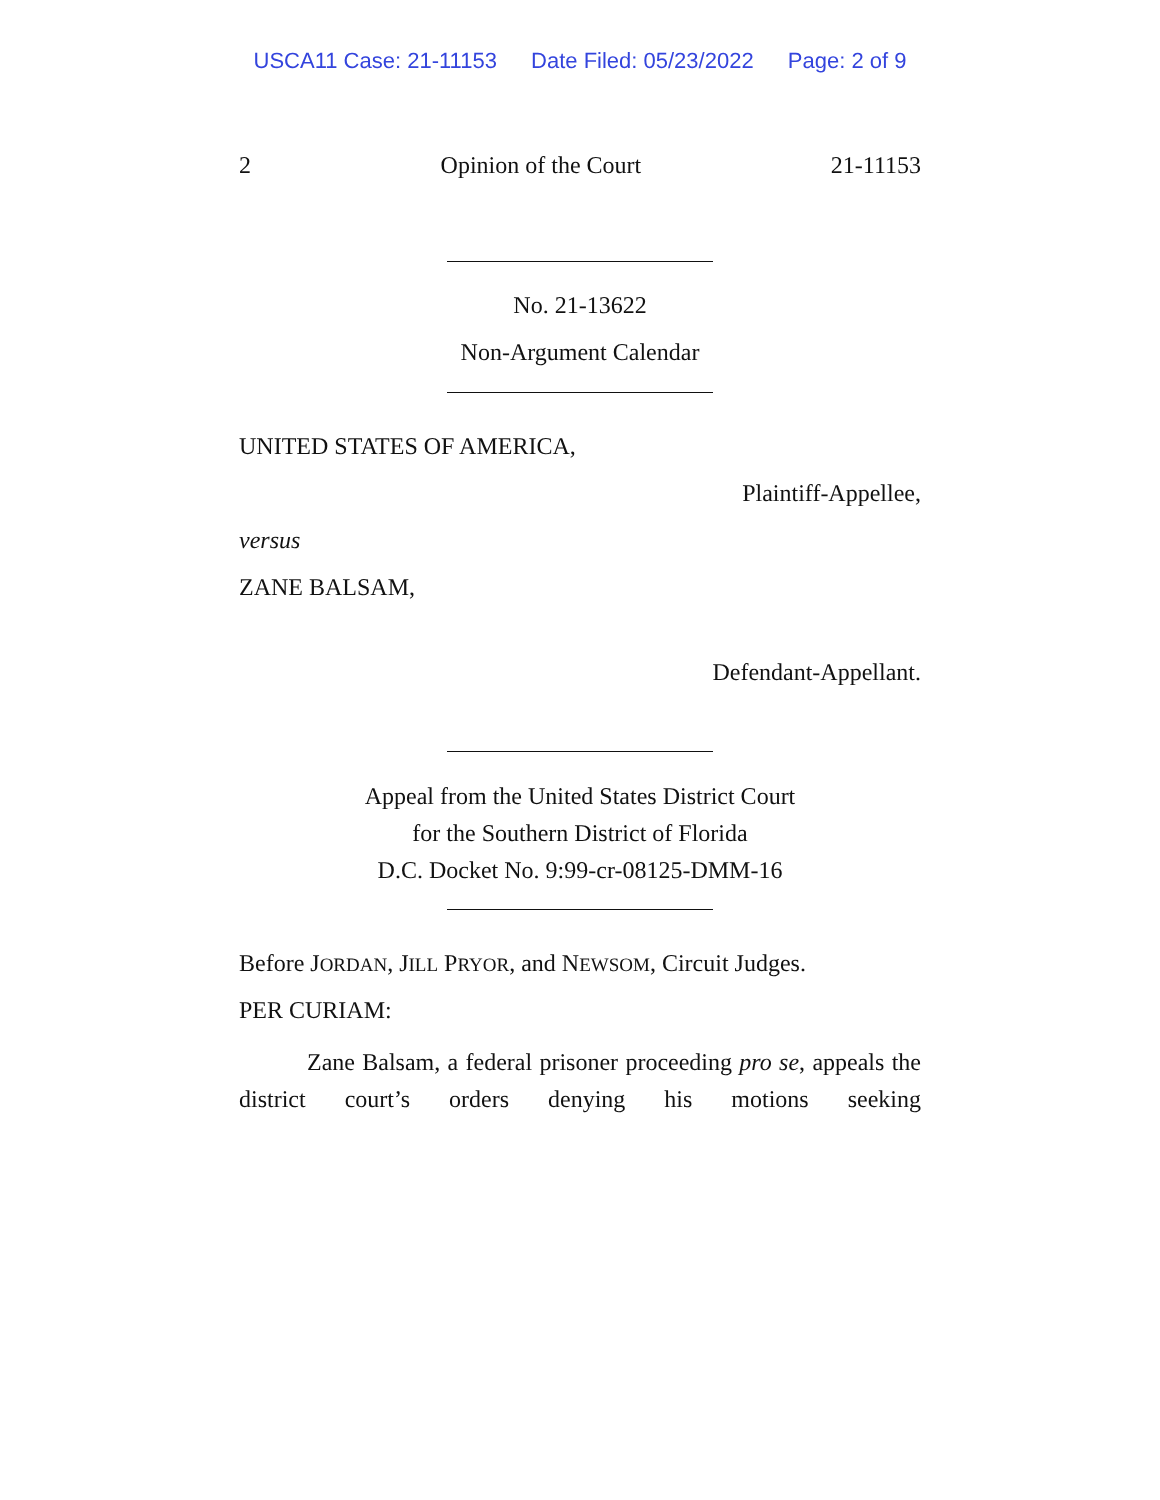USCA11 Case: 21-11153 Date Filed: 05/23/2022 Page: 2 of 9
2 Opinion of the Court 21-11153
No. 21-13622
Non-Argument Calendar
UNITED STATES OF AMERICA,
Plaintiff-Appellee,
versus
ZANE BALSAM,
Defendant-Appellant.
Appeal from the United States District Court
for the Southern District of Florida
D.C. Docket No. 9:99-cr-08125-DMM-16
Before JORDAN, JILL PRYOR, and NEWSOM, Circuit Judges.
PER CURIAM:
Zane Balsam, a federal prisoner proceeding pro se, appeals the district court’s orders denying his motions seeking